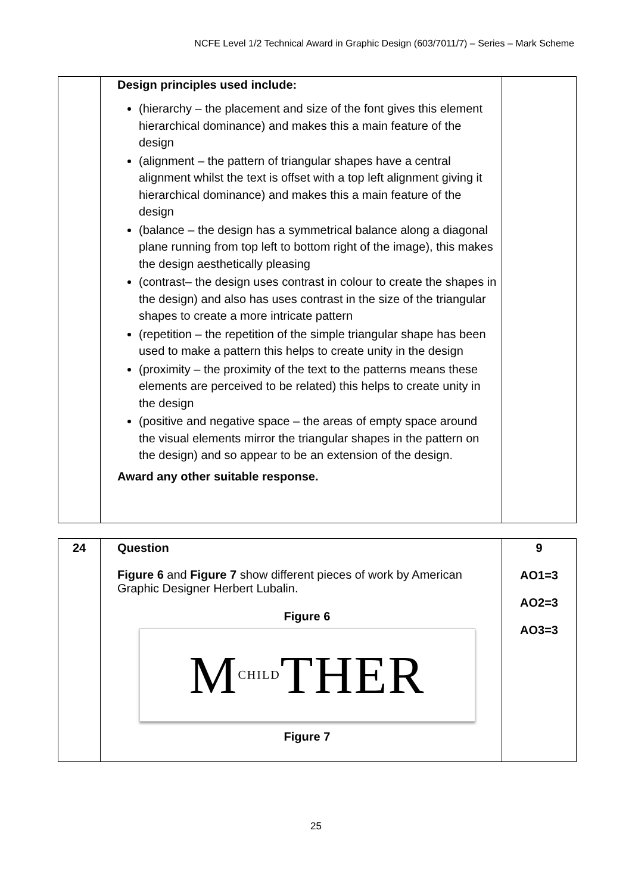NCFE Level 1/2 Technical Award in Graphic Design (603/7011/7) – Series – Mark Scheme
| | Design principles used include: (hierarchy – the placement and size of the font gives this element hierarchical dominance) and makes this a main feature of the design (alignment – the pattern of triangular shapes have a central alignment whilst the text is offset with a top left alignment giving it hierarchical dominance) and makes this a main feature of the design (balance – the design has a symmetrical balance along a diagonal plane running from top left to bottom right of the image), this makes the design aesthetically pleasing (contrast– the design uses contrast in colour to create the shapes in the design) and also has uses contrast in the size of the triangular shapes to create a more intricate pattern (repetition – the repetition of the simple triangular shape has been used to make a pattern this helps to create unity in the design (proximity – the proximity of the text to the patterns means these elements are perceived to be related) this helps to create unity in the design (positive and negative space – the areas of empty space around the visual elements mirror the triangular shapes in the pattern on the design) and so appear to be an extension of the design. Award any other suitable response. | |
| 24 | Question Figure 6 and Figure 7 show different pieces of work by American Graphic Designer Herbert Lubalin. Figure 6 M CHILD THER Figure 7 | 9 AO1=3 AO2=3 AO3=3 |
25